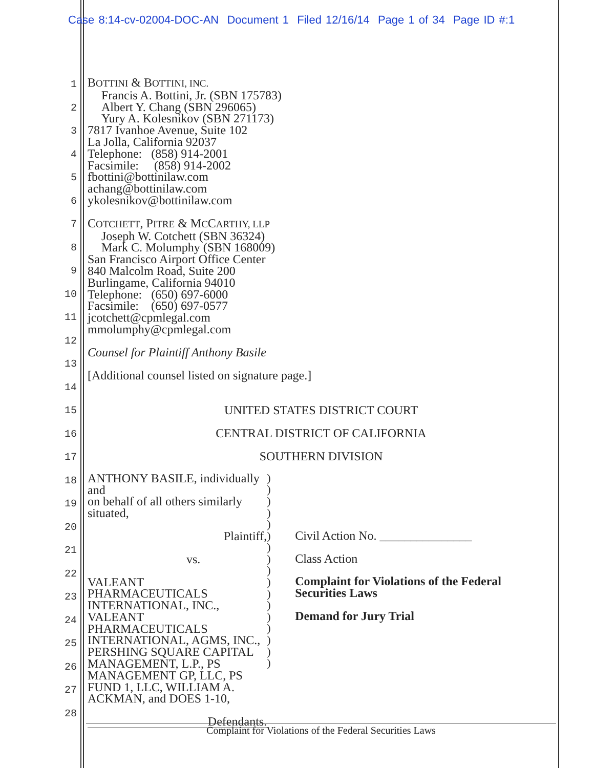Case 8:14-cv-02004-DOC-AN Document 1 Filed 12/16/14 Page 1 of 34 Page ID #:1
1
2
3
4
5
6
7
8
9
10
11
12
13
14
15
16
17
18
19
20
21
22
23
24
25
26
27
28
BOTTINI & BOTTINI, INC.
Francis A. Bottini, Jr. (SBN 175783)
Albert Y. Chang (SBN 296065)
Yury A. Kolesnikov (SBN 271173)
7817 Ivanhoe Avenue, Suite 102
La Jolla, California 92037
Telephone: (858) 914-2001
Facsimile: (858) 914-2002
fbottini@bottinilaw.com
achang@bottinilaw.com
ykolesnikov@bottinilaw.com
COTCHETT, PITRE & MCCARTHY, LLP
Joseph W. Cotchett (SBN 36324)
Mark C. Molumphy (SBN 168009)
San Francisco Airport Office Center
840 Malcolm Road, Suite 200
Burlingame, California 94010
Telephone: (650) 697-6000
Facsimile: (650) 697-0577
jcotchett@cpmlegal.com
mmolumphy@cpmlegal.com
Counsel for Plaintiff Anthony Basile
[Additional counsel listed on signature page.]
UNITED STATES DISTRICT COURT
CENTRAL DISTRICT OF CALIFORNIA
SOUTHERN DIVISION
ANTHONY BASILE, individually and
on behalf of all others similarly situated,
Plaintiff,
vs.
VALEANT PHARMACEUTICALS INTERNATIONAL, INC., VALEANT PHARMACEUTICALS INTERNATIONAL, AGMS, INC., PERSHING SQUARE CAPITAL MANAGEMENT, L.P., PS MANAGEMENT GP, LLC, PS FUND 1, LLC, WILLIAM A. ACKMAN, and DOES 1-10,
Defendants.
)
)
)
)
)
)
)
)
)
)
)
)
)
)
)
)
)
Civil Action No. _______________
Class Action
Complaint for Violations of the Federal Securities Laws
Demand for Jury Trial
Complaint for Violations of the Federal Securities Laws